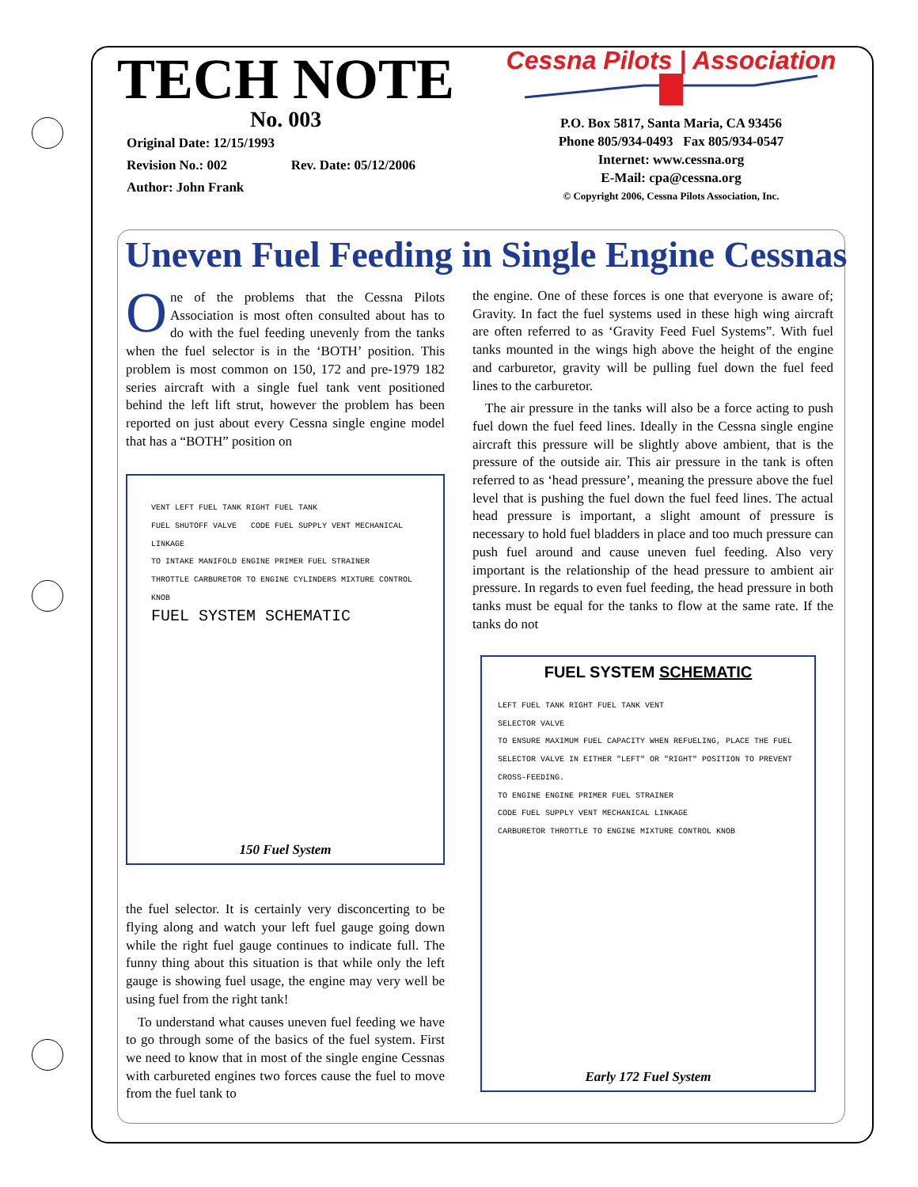TECH NOTE
No. 003
Original Date: 12/15/1993
Revision No.: 002 Rev. Date: 05/12/2006
Author: John Frank
Cessna Pilots | Association
P.O. Box 5817, Santa Maria, CA 93456
Phone 805/934-0493 Fax 805/934-0547
Internet: www.cessna.org
E-Mail: cpa@cessna.org
© Copyright 2006, Cessna Pilots Association, Inc.
Uneven Fuel Feeding in Single Engine Cessnas
One of the problems that the Cessna Pilots Association is most often consulted about has to do with the fuel feeding unevenly from the tanks when the fuel selector is in the ‘BOTH’ position. This problem is most common on 150, 172 and pre-1979 182 series aircraft with a single fuel tank vent positioned behind the left lift strut, however the problem has been reported on just about every Cessna single engine model that has a “BOTH” position on
VENT LEFT FUEL TANK RIGHT FUEL TANK
FUEL SHUTOFF VALVE CODE FUEL SUPPLY VENT MECHANICAL LINKAGE
TO INTAKE MANIFOLD ENGINE PRIMER FUEL STRAINER
THROTTLE CARBURETOR TO ENGINE CYLINDERS MIXTURE CONTROL KNOB
FUEL SYSTEM SCHEMATIC
150 Fuel System
the fuel selector. It is certainly very disconcerting to be flying along and watch your left fuel gauge going down while the right fuel gauge continues to indicate full. The funny thing about this situation is that while only the left gauge is showing fuel usage, the engine may very well be using fuel from the right tank!
To understand what causes uneven fuel feeding we have to go through some of the basics of the fuel system. First we need to know that in most of the single engine Cessnas with carbureted engines two forces cause the fuel to move from the fuel tank to
the engine. One of these forces is one that everyone is aware of; Gravity. In fact the fuel systems used in these high wing aircraft are often referred to as ‘Gravity Feed Fuel Systems”. With fuel tanks mounted in the wings high above the height of the engine and carburetor, gravity will be pulling fuel down the fuel feed lines to the carburetor.
The air pressure in the tanks will also be a force acting to push fuel down the fuel feed lines. Ideally in the Cessna single engine aircraft this pressure will be slightly above ambient, that is the pressure of the outside air. This air pressure in the tank is often referred to as ‘head pressure’, meaning the pressure above the fuel level that is pushing the fuel down the fuel feed lines. The actual head pressure is important, a slight amount of pressure is necessary to hold fuel bladders in place and too much pressure can push fuel around and cause uneven fuel feeding. Also very important is the relationship of the head pressure to ambient air pressure. In regards to even fuel feeding, the head pressure in both tanks must be equal for the tanks to flow at the same rate. If the tanks do not
FUEL SYSTEM SCHEMATIC
LEFT FUEL TANK RIGHT FUEL TANK VENT
SELECTOR VALVE
TO ENSURE MAXIMUM FUEL CAPACITY WHEN REFUELING, PLACE THE FUEL SELECTOR VALVE IN EITHER "LEFT" OR "RIGHT" POSITION TO PREVENT CROSS-FEEDING.
TO ENGINE ENGINE PRIMER FUEL STRAINER
CODE FUEL SUPPLY VENT MECHANICAL LINKAGE
CARBURETOR THROTTLE TO ENGINE MIXTURE CONTROL KNOB
Early 172 Fuel System